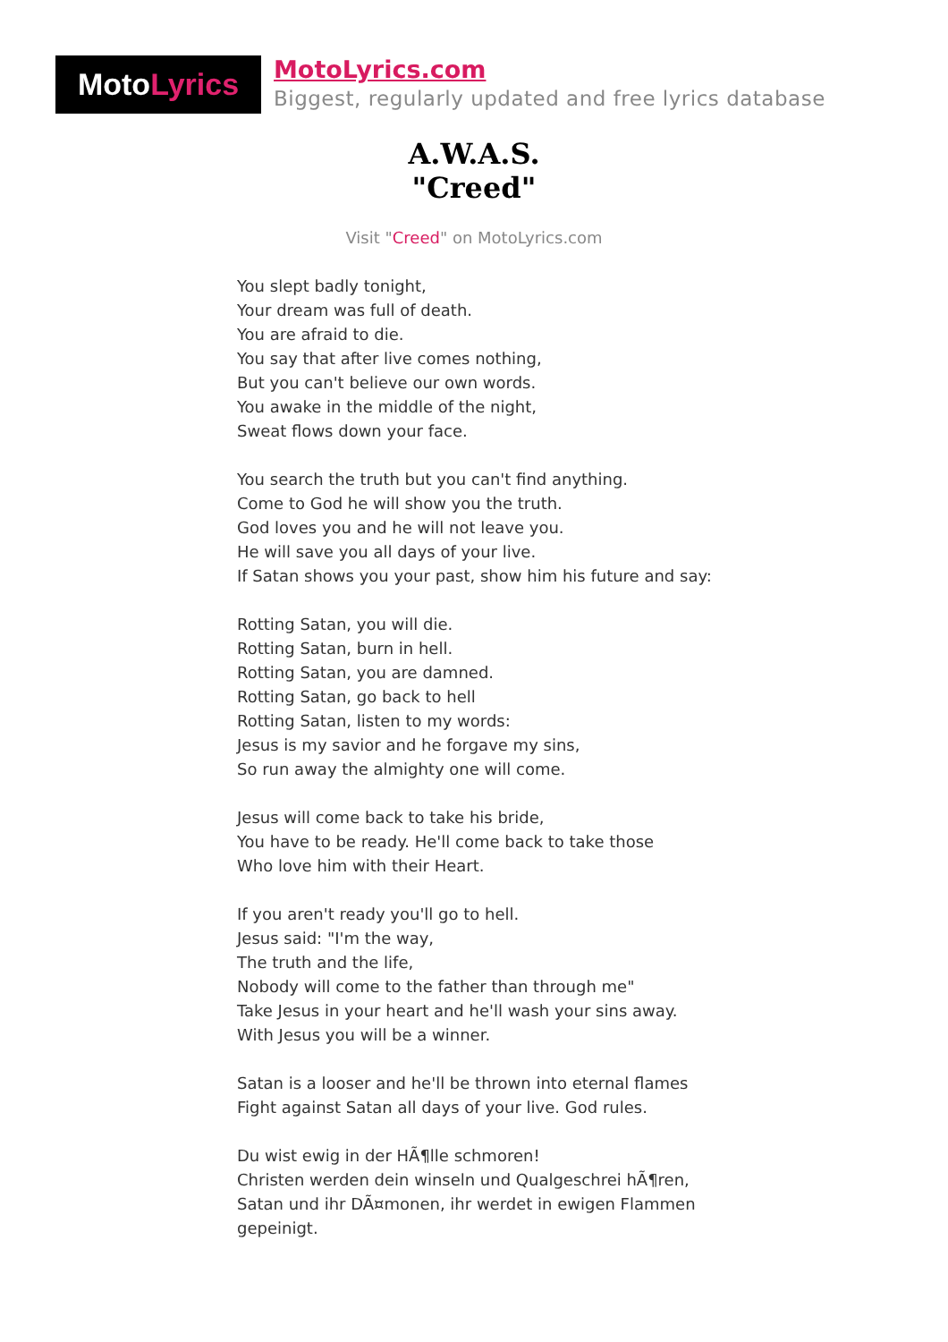Moto Lyrics
MotoLyrics.com
Biggest, regularly updated and free lyrics database
A.W.A.S.
"Creed"
Visit "Creed" on MotoLyrics.com
You slept badly tonight,
Your dream was full of death.
You are afraid to die.
You say that after live comes nothing,
But you can't believe our own words.
You awake in the middle of the night,
Sweat flows down your face.
You search the truth but you can't find anything.
Come to God he will show you the truth.
God loves you and he will not leave you.
He will save you all days of your live.
If Satan shows you your past, show him his future and say:
Rotting Satan, you will die.
Rotting Satan, burn in hell.
Rotting Satan, you are damned.
Rotting Satan, go back to hell
Rotting Satan, listen to my words:
Jesus is my savior and he forgave my sins,
So run away the almighty one will come.
Jesus will come back to take his bride,
You have to be ready. He'll come back to take those
Who love him with their Heart.
If you aren't ready you'll go to hell.
Jesus said: "I'm the way,
The truth and the life,
Nobody will come to the father than through me"
Take Jesus in your heart and he'll wash your sins away.
With Jesus you will be a winner.
Satan is a looser and he'll be thrown into eternal flames
Fight against Satan all days of your live. God rules.
Du wist ewig in der HÃ¶lle schmoren!
Christen werden dein winseln und Qualgeschrei hÃ¶ren,
Satan und ihr DÃ¤monen, ihr werdet in ewigen Flammen gepeinigt.